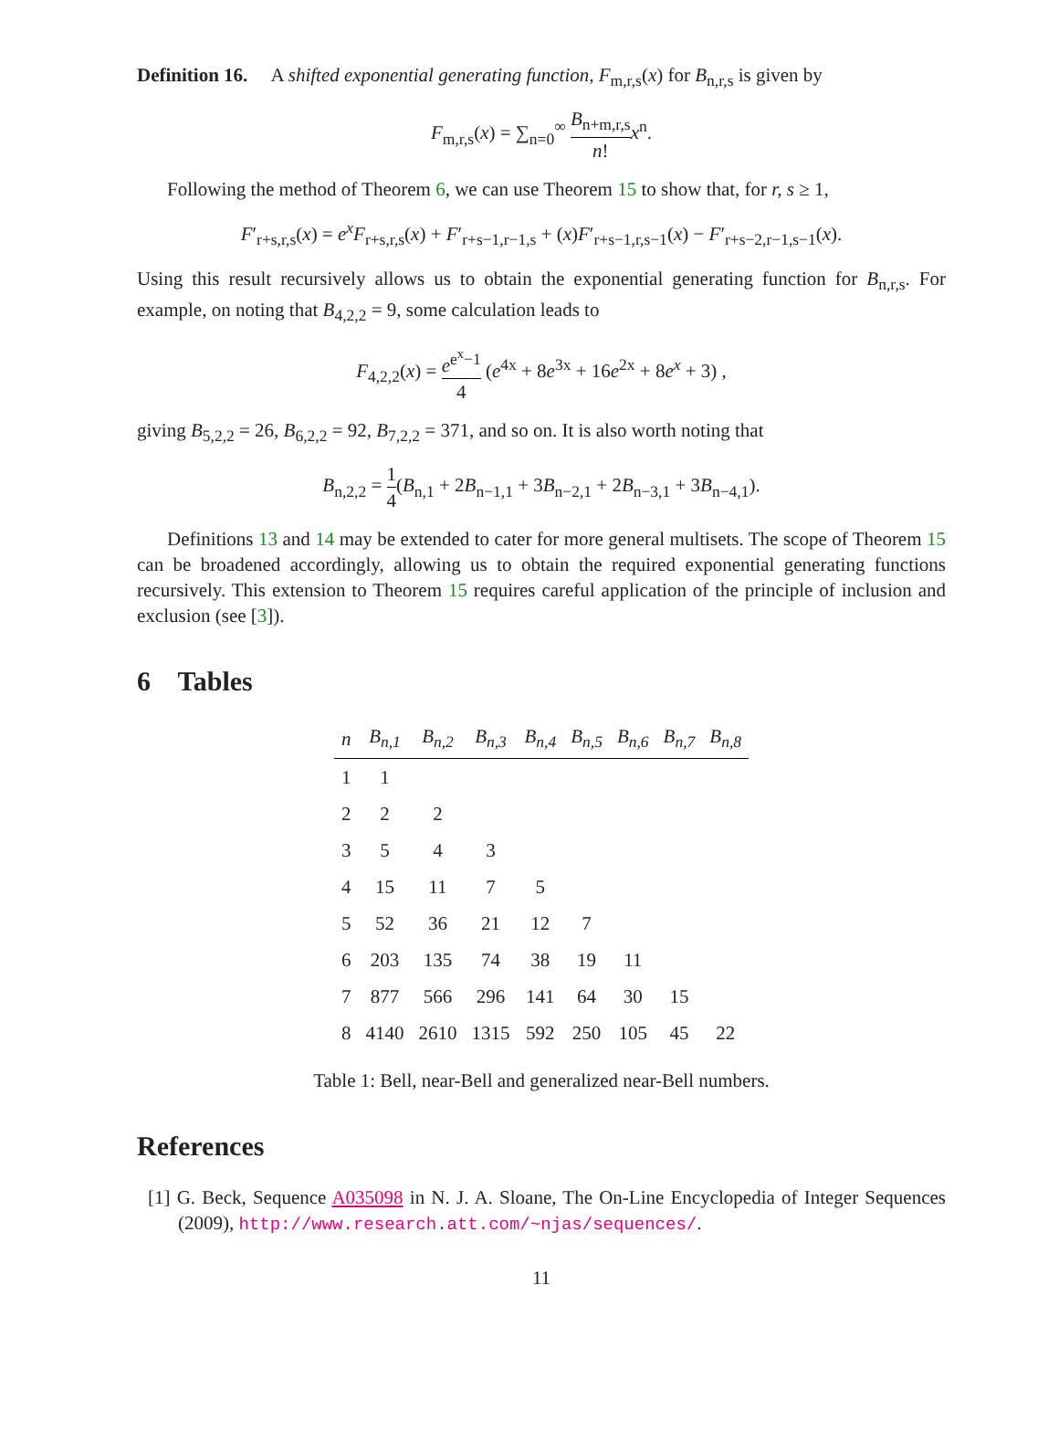Definition 16. A shifted exponential generating function, F<sub>m,r,s</sub>(x) for B<sub>n,r,s</sub> is given by
F<sub>m,r,s</sub>(x) = ∑<sub>n=0</sub><sup>∞</sup> B<sub>n+m,r,s</sub> n!x<sup>n</sup>.
Following the method of Theorem 6, we can use Theorem 15 to show that, for r, s ≥ 1,
F′<sub>r+s,r,s</sub>(x) = e<sup>x</sup>F<sub>r+s,r,s</sub>(x) + F′<sub>r+s−1,r−1,s</sub> + (x)F′<sub>r+s−1,r,s−1</sub>(x) − F′<sub>r+s−2,r−1,s−1</sub>(x).
Using this result recursively allows us to obtain the exponential generating function for B<sub>n,r,s</sub>. For example, on noting that B<sub>4,2,2</sub> = 9, some calculation leads to
F<sub>4,2,2</sub>(x) = e<sup>e<sup>x</sup>−1</sup> 4 (e<sup>4x</sup> + 8e<sup>3x</sup> + 16e<sup>2x</sup> + 8e<sup>x</sup> + 3) ,
giving B<sub>5,2,2</sub> = 26, B<sub>6,2,2</sub> = 92, B<sub>7,2,2</sub> = 371, and so on. It is also worth noting that
B<sub>n,2,2</sub> = 1 4(B<sub>n,1</sub> + 2B<sub>n−1,1</sub> + 3B<sub>n−2,1</sub> + 2B<sub>n−3,1</sub> + 3B<sub>n−4,1</sub>).
Definitions 13 and 14 may be extended to cater for more general multisets. The scope of Theorem 15 can be broadened accordingly, allowing us to obtain the required exponential generating functions recursively. This extension to Theorem 15 requires careful application of the principle of inclusion and exclusion (see [3]).
6 Tables
| n | B<sub>n,1</sub> | B<sub>n,2</sub> | B<sub>n,3</sub> | B<sub>n,4</sub> | B<sub>n,5</sub> | B<sub>n,6</sub> | B<sub>n,7</sub> | B<sub>n,8</sub> |
| --- | --- | --- | --- | --- | --- | --- | --- | --- |
| 1 | 1 | | | | | | | |
| 2 | 2 | 2 | | | | | | |
| 3 | 5 | 4 | 3 | | | | | |
| 4 | 15 | 11 | 7 | 5 | | | | |
| 5 | 52 | 36 | 21 | 12 | 7 | | | |
| 6 | 203 | 135 | 74 | 38 | 19 | 11 | | |
| 7 | 877 | 566 | 296 | 141 | 64 | 30 | 15 | |
| 8 | 4140 | 2610 | 1315 | 592 | 250 | 105 | 45 | 22 |
Table 1: Bell, near-Bell and generalized near-Bell numbers.
References
[1] G. Beck, Sequence A035098 in N. J. A. Sloane, The On-Line Encyclopedia of Integer Sequences (2009), http://www.research.att.com/~njas/sequences/.
11